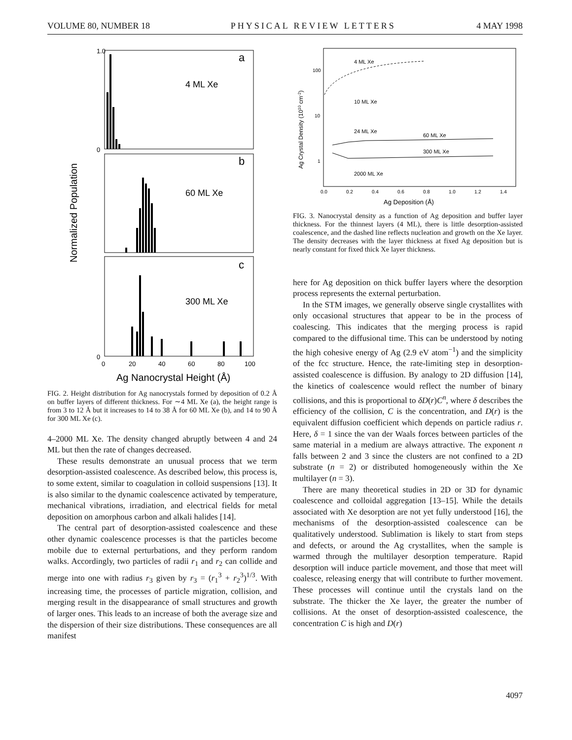VOLUME 80, NUMBER 18 PHYSICAL REVIEW LETTERS 4 MAY 1998
Normalized Population
a
4 ML Xe
b
60 ML Xe
c
300 ML Xe
1.0
0
0
0
20
40
60
80
100
Ag Nanocrystal Height (Å)
FIG. 2. Height distribution for Ag nanocrystals formed by deposition of 0.2 Å on buffer layers of different thickness. For ∼4 ML Xe (a), the height range is from 3 to 12 Å but it increases to 14 to 38 Å for 60 ML Xe (b), and 14 to 90 Å for 300 ML Xe (c).
4–2000 ML Xe. The density changed abruptly between 4 and 24 ML but then the rate of changes decreased.
These results demonstrate an unusual process that we term desorption-assisted coalescence. As described below, this process is, to some extent, similar to coagulation in colloid suspensions [13]. It is also similar to the dynamic coalescence activated by temperature, mechanical vibrations, irradiation, and electrical fields for metal deposition on amorphous carbon and alkali halides [14].
The central part of desorption-assisted coalescence and these other dynamic coalescence processes is that the particles become mobile due to external perturbations, and they perform random walks. Accordingly, two particles of radii r<sub>1</sub> and r<sub>2</sub> can collide and merge into one with radius r<sub>3</sub> given by r<sub>3</sub> = (r<sub>1</sub><sup>3</sup> + r<sub>2</sub><sup>3</sup>)<sup>1/3</sup>. With increasing time, the processes of particle migration, collision, and merging result in the disappearance of small structures and growth of larger ones. This leads to an increase of both the average size and the dispersion of their size distributions. These consequences are all manifest
Ag Crystal Density (1010 cm-2)
100
10
1
4 ML Xe
10 ML Xe
24 ML Xe
60 ML Xe
300 ML Xe
2000 ML Xe
0.0
0.2
0.4
0.6
0.8
1.0
1.2
1.4
Ag Deposition (Å)
FIG. 3. Nanocrystal density as a function of Ag deposition and buffer layer thickness. For the thinnest layers (4 ML), there is little desorption-assisted coalescence, and the dashed line reflects nucleation and growth on the Xe layer. The density decreases with the layer thickness at fixed Ag deposition but is nearly constant for fixed thick Xe layer thickness.
here for Ag deposition on thick buffer layers where the desorption process represents the external perturbation.
In the STM images, we generally observe single crystallites with only occasional structures that appear to be in the process of coalescing. This indicates that the merging process is rapid compared to the diffusional time. This can be understood by noting the high cohesive energy of Ag (2.9 eV atom<sup>−1</sup>) and the simplicity of the fcc structure. Hence, the rate-limiting step in desorption-assisted coalescence is diffusion. By analogy to 2D diffusion [14], the kinetics of coalescence would reflect the number of binary collisions, and this is proportional to δD(r)C<sup>n</sup>, where δ describes the efficiency of the collision, C is the concentration, and D(r) is the equivalent diffusion coefficient which depends on particle radius r. Here, δ = 1 since the van der Waals forces between particles of the same material in a medium are always attractive. The exponent n falls between 2 and 3 since the clusters are not confined to a 2D substrate (n = 2) or distributed homogeneously within the Xe multilayer (n = 3).
There are many theoretical studies in 2D or 3D for dynamic coalescence and colloidal aggregation [13–15]. While the details associated with Xe desorption are not yet fully understood [16], the mechanisms of the desorption-assisted coalescence can be qualitatively understood. Sublimation is likely to start from steps and defects, or around the Ag crystallites, when the sample is warmed through the multilayer desorption temperature. Rapid desorption will induce particle movement, and those that meet will coalesce, releasing energy that will contribute to further movement. These processes will continue until the crystals land on the substrate. The thicker the Xe layer, the greater the number of collisions. At the onset of desorption-assisted coalescence, the concentration C is high and D(r)
4097